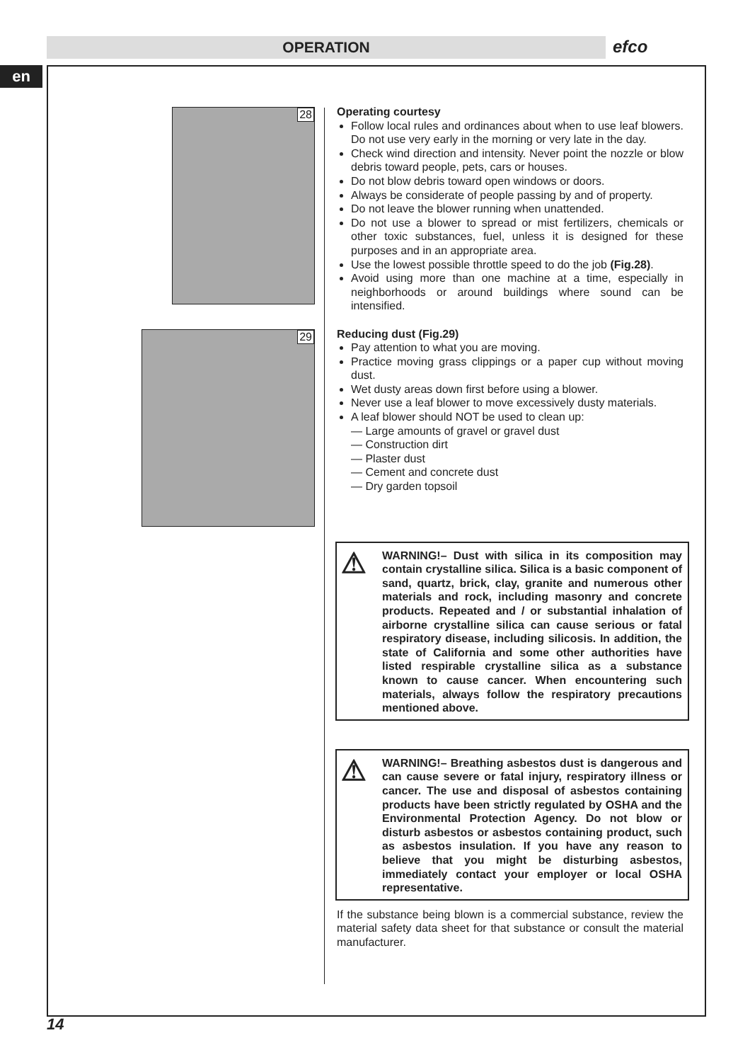OPERATION efco
en
28
29
Operating courtesy
Follow local rules and ordinances about when to use leaf blowers. Do not use very early in the morning or very late in the day.
Check wind direction and intensity. Never point the nozzle or blow debris toward people, pets, cars or houses.
Do not blow debris toward open windows or doors.
Always be considerate of people passing by and of property.
Do not leave the blower running when unattended.
Do not use a blower to spread or mist fertilizers, chemicals or other toxic substances, fuel, unless it is designed for these purposes and in an appropriate area.
Use the lowest possible throttle speed to do the job (Fig.28).
Avoid using more than one machine at a time, especially in neighborhoods or around buildings where sound can be intensified.
Reducing dust (Fig.29)
Pay attention to what you are moving.
Practice moving grass clippings or a paper cup without moving dust.
Wet dusty areas down first before using a blower.
Never use a leaf blower to move excessively dusty materials.
A leaf blower should NOT be used to clean up:
— Large amounts of gravel or gravel dust
— Construction dirt
— Plaster dust
— Cement and concrete dust
— Dry garden topsoil
⚠ WARNING!– Dust with silica in its composition may contain crystalline silica. Silica is a basic component of sand, quartz, brick, clay, granite and numerous other materials and rock, including masonry and concrete products. Repeated and / or substantial inhalation of airborne crystalline silica can cause serious or fatal respiratory disease, including silicosis. In addition, the state of California and some other authorities have listed respirable crystalline silica as a substance known to cause cancer. When encountering such materials, always follow the respiratory precautions mentioned above.
⚠ WARNING!– Breathing asbestos dust is dangerous and can cause severe or fatal injury, respiratory illness or cancer. The use and disposal of asbestos containing products have been strictly regulated by OSHA and the Environmental Protection Agency. Do not blow or disturb asbestos or asbestos containing product, such as asbestos insulation. If you have any reason to believe that you might be disturbing asbestos, immediately contact your employer or local OSHA representative.
If the substance being blown is a commercial substance, review the material safety data sheet for that substance or consult the material manufacturer.
14